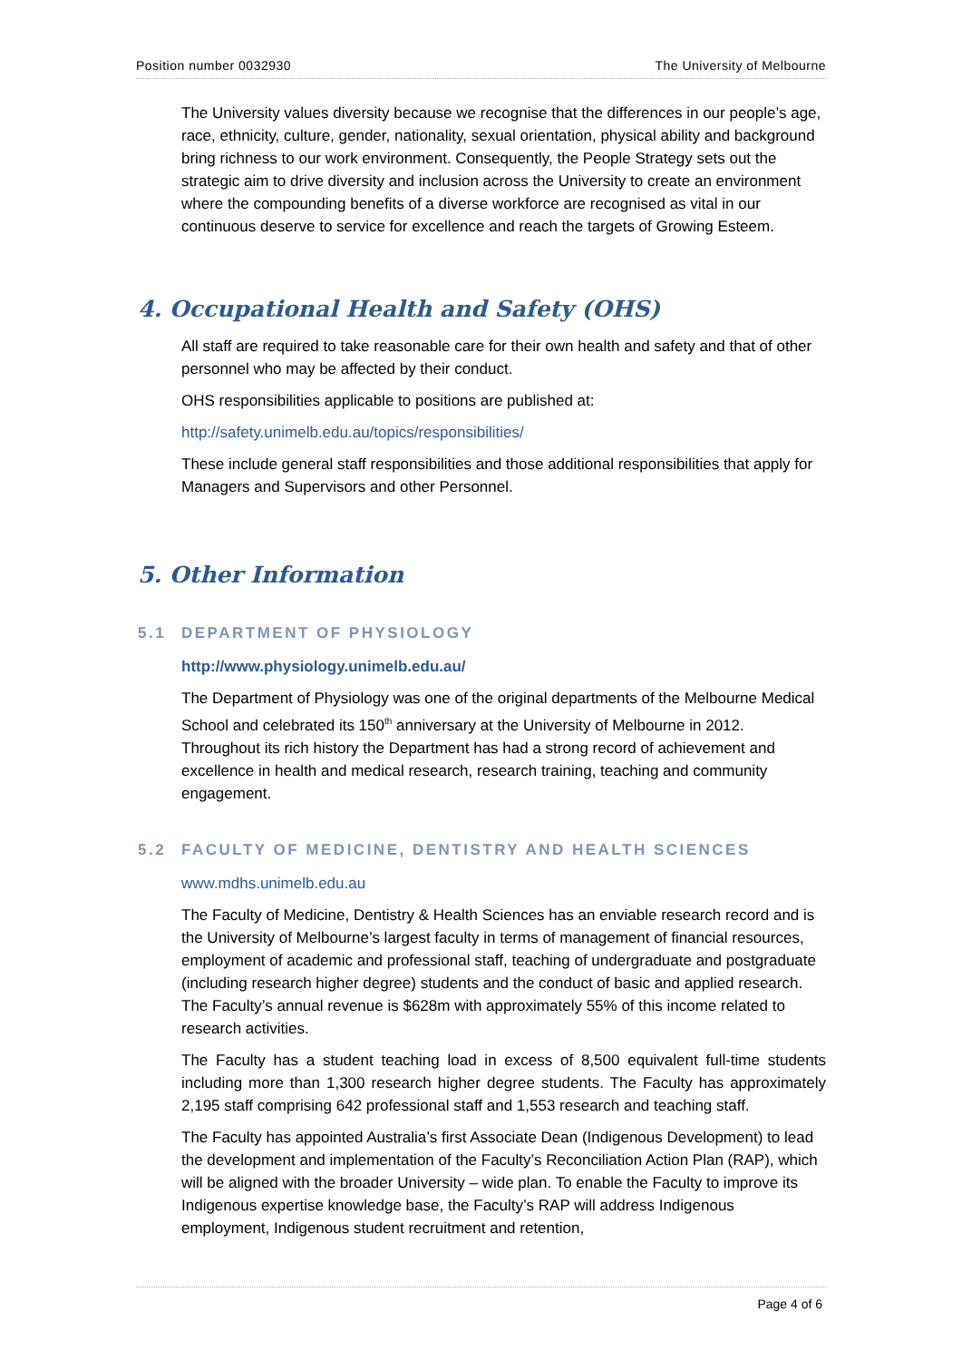Position number 0032930 The University of Melbourne
The University values diversity because we recognise that the differences in our people’s age, race, ethnicity, culture, gender, nationality, sexual orientation, physical ability and background bring richness to our work environment. Consequently, the People Strategy sets out the strategic aim to drive diversity and inclusion across the University to create an environment where the compounding benefits of a diverse workforce are recognised as vital in our continuous deserve to service for excellence and reach the targets of Growing Esteem.
4. Occupational Health and Safety (OHS)
All staff are required to take reasonable care for their own health and safety and that of other personnel who may be affected by their conduct.
OHS responsibilities applicable to positions are published at:
http://safety.unimelb.edu.au/topics/responsibilities/
These include general staff responsibilities and those additional responsibilities that apply for Managers and Supervisors and other Personnel.
5. Other Information
5.1 DEPARTMENT OF PHYSIOLOGY
http://www.physiology.unimelb.edu.au/
The Department of Physiology was one of the original departments of the Melbourne Medical School and celebrated its 150<sup>th</sup> anniversary at the University of Melbourne in 2012. Throughout its rich history the Department has had a strong record of achievement and excellence in health and medical research, research training, teaching and community engagement.
5.2 FACULTY OF MEDICINE, DENTISTRY AND HEALTH SCIENCES
www.mdhs.unimelb.edu.au
The Faculty of Medicine, Dentistry & Health Sciences has an enviable research record and is the University of Melbourne’s largest faculty in terms of management of financial resources, employment of academic and professional staff, teaching of undergraduate and postgraduate (including research higher degree) students and the conduct of basic and applied research. The Faculty’s annual revenue is $628m with approximately 55% of this income related to research activities.
The Faculty has a student teaching load in excess of 8,500 equivalent full-time students including more than 1,300 research higher degree students. The Faculty has approximately 2,195 staff comprising 642 professional staff and 1,553 research and teaching staff.
The Faculty has appointed Australia’s first Associate Dean (Indigenous Development) to lead the development and implementation of the Faculty’s Reconciliation Action Plan (RAP), which will be aligned with the broader University – wide plan. To enable the Faculty to improve its Indigenous expertise knowledge base, the Faculty’s RAP will address Indigenous employment, Indigenous student recruitment and retention,
Page 4 of 6